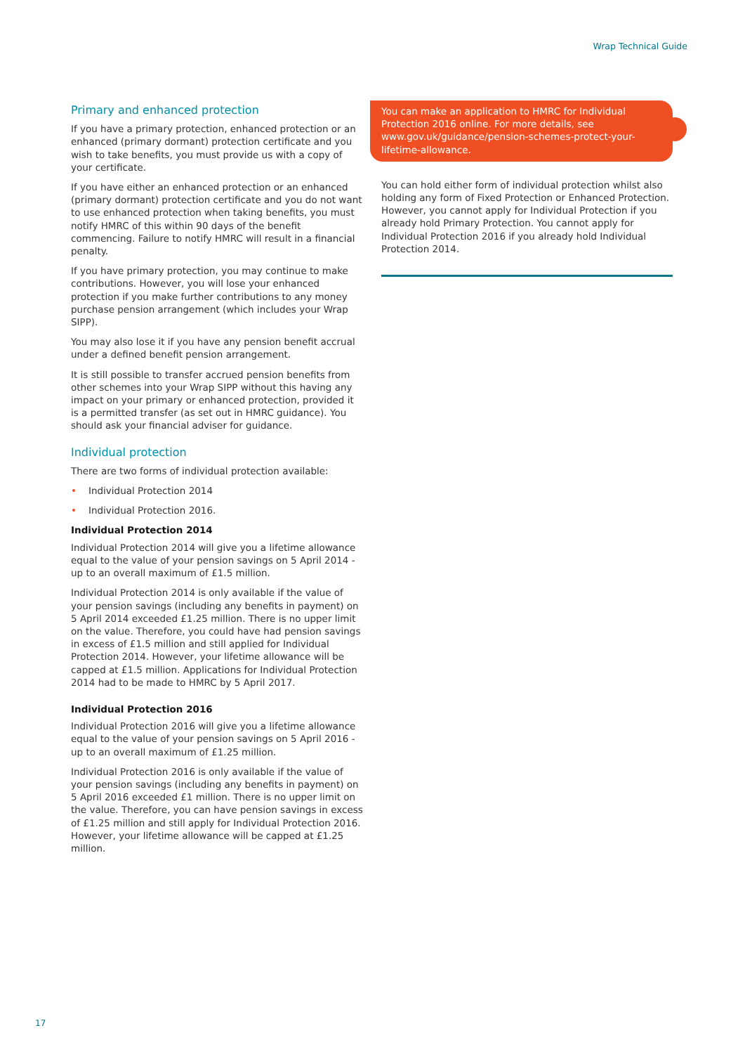Wrap Technical Guide
Primary and enhanced protection
If you have a primary protection, enhanced protection or an enhanced (primary dormant) protection certificate and you wish to take benefits, you must provide us with a copy of your certificate.
If you have either an enhanced protection or an enhanced (primary dormant) protection certificate and you do not want to use enhanced protection when taking benefits, you must notify HMRC of this within 90 days of the benefit commencing. Failure to notify HMRC will result in a financial penalty.
If you have primary protection, you may continue to make contributions. However, you will lose your enhanced protection if you make further contributions to any money purchase pension arrangement (which includes your Wrap SIPP).
You may also lose it if you have any pension benefit accrual under a defined benefit pension arrangement.
It is still possible to transfer accrued pension benefits from other schemes into your Wrap SIPP without this having any impact on your primary or enhanced protection, provided it is a permitted transfer (as set out in HMRC guidance). You should ask your financial adviser for guidance.
Individual protection
There are two forms of individual protection available:
• Individual Protection 2014
• Individual Protection 2016.
Individual Protection 2014
Individual Protection 2014 will give you a lifetime allowance equal to the value of your pension savings on 5 April 2014 - up to an overall maximum of £1.5 million.
Individual Protection 2014 is only available if the value of your pension savings (including any benefits in payment) on 5 April 2014 exceeded £1.25 million. There is no upper limit on the value. Therefore, you could have had pension savings in excess of £1.5 million and still applied for Individual Protection 2014. However, your lifetime allowance will be capped at £1.5 million. Applications for Individual Protection 2014 had to be made to HMRC by 5 April 2017.
Individual Protection 2016
Individual Protection 2016 will give you a lifetime allowance equal to the value of your pension savings on 5 April 2016 - up to an overall maximum of £1.25 million.
Individual Protection 2016 is only available if the value of your pension savings (including any benefits in payment) on 5 April 2016 exceeded £1 million. There is no upper limit on the value. Therefore, you can have pension savings in excess of £1.25 million and still apply for Individual Protection 2016. However, your lifetime allowance will be capped at £1.25 million.
You can make an application to HMRC for Individual Protection 2016 online. For more details, see www.gov.uk/guidance/pension-schemes-protect-your-lifetime-allowance.
You can hold either form of individual protection whilst also holding any form of Fixed Protection or Enhanced Protection. However, you cannot apply for Individual Protection if you already hold Primary Protection. You cannot apply for Individual Protection 2016 if you already hold Individual Protection 2014.
17